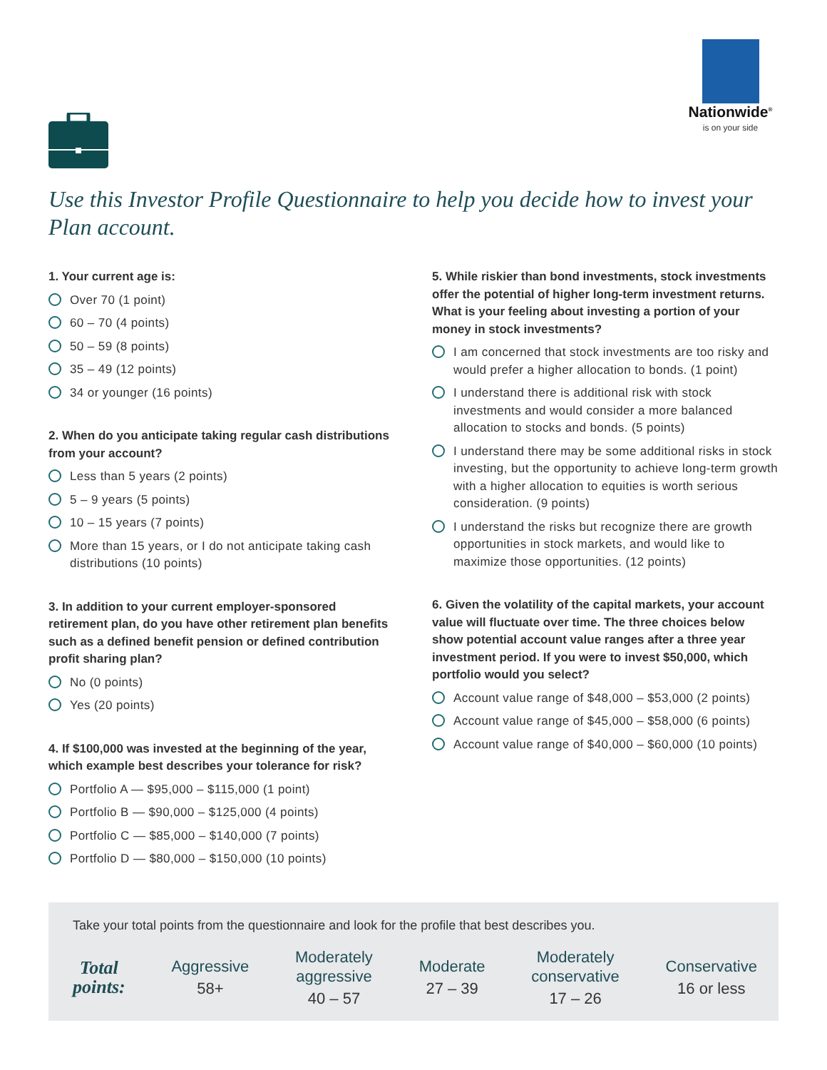Nationwide<sup>®</sup>
is on your side
Use this Investor Profile Questionnaire to help you decide how to invest your Plan account.
1. Your current age is:
Over 70 (1 point)
60 – 70 (4 points)
50 – 59 (8 points)
35 – 49 (12 points)
34 or younger (16 points)
2. When do you anticipate taking regular cash distributions from your account?
Less than 5 years (2 points)
5 – 9 years (5 points)
10 – 15 years (7 points)
More than 15 years, or I do not anticipate taking cash distributions (10 points)
3. In addition to your current employer-sponsored retirement plan, do you have other retirement plan benefits such as a defined benefit pension or defined contribution profit sharing plan?
No (0 points)
Yes (20 points)
4. If $100,000 was invested at the beginning of the year, which example best describes your tolerance for risk?
Portfolio A — $95,000 – $115,000 (1 point)
Portfolio B — $90,000 – $125,000 (4 points)
Portfolio C — $85,000 – $140,000 (7 points)
Portfolio D — $80,000 – $150,000 (10 points)
5. While riskier than bond investments, stock investments offer the potential of higher long-term investment returns. What is your feeling about investing a portion of your money in stock investments?
I am concerned that stock investments are too risky and would prefer a higher allocation to bonds. (1 point)
I understand there is additional risk with stock investments and would consider a more balanced allocation to stocks and bonds. (5 points)
I understand there may be some additional risks in stock investing, but the opportunity to achieve long-term growth with a higher allocation to equities is worth serious consideration. (9 points)
I understand the risks but recognize there are growth opportunities in stock markets, and would like to maximize those opportunities. (12 points)
6. Given the volatility of the capital markets, your account value will fluctuate over time. The three choices below show potential account value ranges after a three year investment period. If you were to invest $50,000, which portfolio would you select?
Account value range of $48,000 – $53,000 (2 points)
Account value range of $45,000 – $58,000 (6 points)
Account value range of $40,000 – $60,000 (10 points)
Take your total points from the questionnaire and look for the profile that best describes you.
Total
points:
Aggressive
58+
Moderately
aggressive
40 – 57
Moderate
27 – 39
Moderately
conservative
17 – 26
Conservative
16 or less